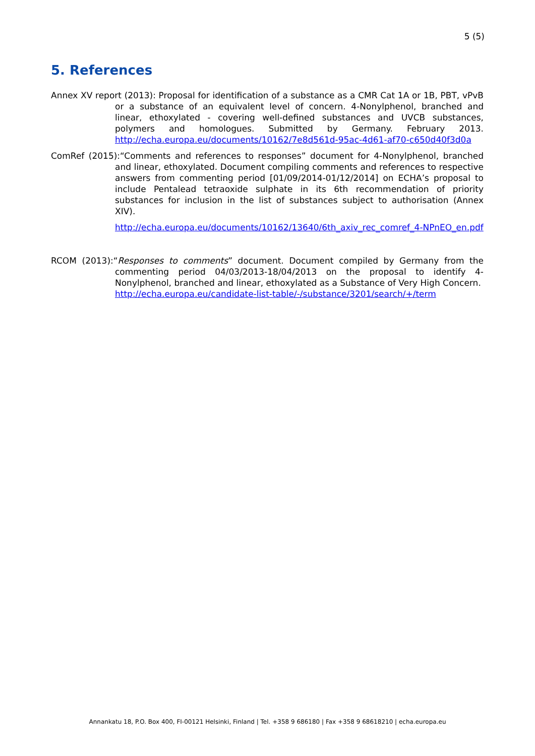5 (5)
5. References
Annex XV report (2013): Proposal for identification of a substance as a CMR Cat 1A or 1B, PBT, vPvB or a substance of an equivalent level of concern. 4-Nonylphenol, branched and linear, ethoxylated - covering well-defined substances and UVCB substances, polymers and homologues. Submitted by Germany. February 2013. http://echa.europa.eu/documents/10162/7e8d561d-95ac-4d61-af70-c650d40f3d0a
ComRef (2015):“Comments and references to responses” document for 4-Nonylphenol, branched and linear, ethoxylated. Document compiling comments and references to respective answers from commenting period [01/09/2014-01/12/2014] on ECHA’s proposal to include Pentalead tetraoxide sulphate in its 6th recommendation of priority substances for inclusion in the list of substances subject to authorisation (Annex XIV).
http://echa.europa.eu/documents/10162/13640/6th_axiv_rec_comref_4-NPnEO_en.pdf
RCOM (2013):“Responses to comments” document. Document compiled by Germany from the commenting period 04/03/2013-18/04/2013 on the proposal to identify 4-Nonylphenol, branched and linear, ethoxylated as a Substance of Very High Concern.
http://echa.europa.eu/candidate-list-table/-/substance/3201/search/+/term
Annankatu 18, P.O. Box 400, FI-00121 Helsinki, Finland | Tel. +358 9 686180 | Fax +358 9 68618210 | echa.europa.eu